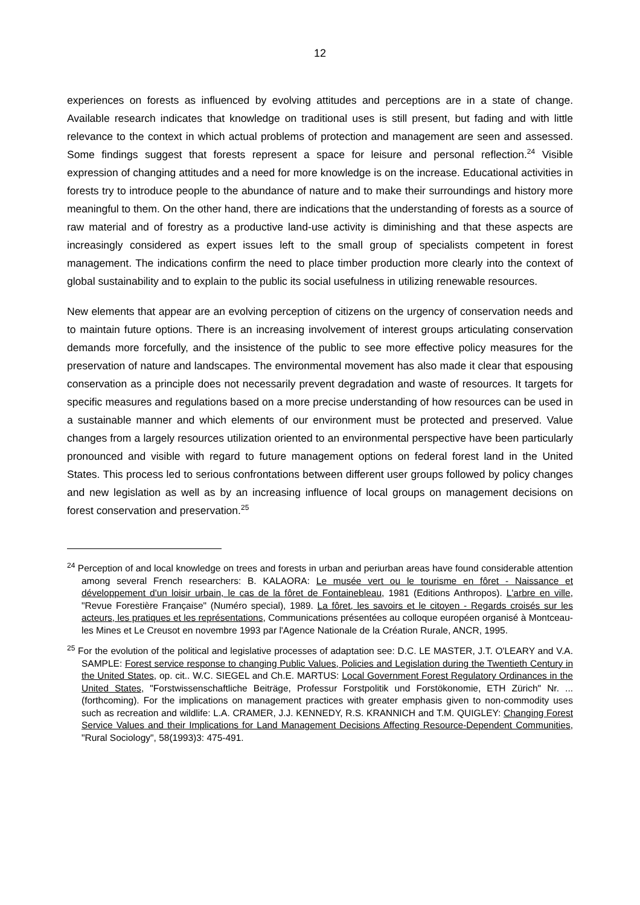12
experiences on forests as influenced by evolving attitudes and perceptions are in a state of change. Available research indicates that knowledge on traditional uses is still present, but fading and with little relevance to the context in which actual problems of protection and management are seen and assessed. Some findings suggest that forests represent a space for leisure and personal reflection.<sup>24</sup> Visible expression of changing attitudes and a need for more knowledge is on the increase. Educational activities in forests try to introduce people to the abundance of nature and to make their surroundings and history more meaningful to them. On the other hand, there are indications that the understanding of forests as a source of raw material and of forestry as a productive land-use activity is diminishing and that these aspects are increasingly considered as expert issues left to the small group of specialists competent in forest management. The indications confirm the need to place timber production more clearly into the context of global sustainability and to explain to the public its social usefulness in utilizing renewable resources.
New elements that appear are an evolving perception of citizens on the urgency of conservation needs and to maintain future options. There is an increasing involvement of interest groups articulating conservation demands more forcefully, and the insistence of the public to see more effective policy measures for the preservation of nature and landscapes. The environmental movement has also made it clear that espousing conservation as a principle does not necessarily prevent degradation and waste of resources. It targets for specific measures and regulations based on a more precise understanding of how resources can be used in a sustainable manner and which elements of our environment must be protected and preserved. Value changes from a largely resources utilization oriented to an environmental perspective have been particularly pronounced and visible with regard to future management options on federal forest land in the United States. This process led to serious confrontations between different user groups followed by policy changes and new legislation as well as by an increasing influence of local groups on management decisions on forest conservation and preservation.<sup>25</sup>
<sup>24</sup> Perception of and local knowledge on trees and forests in urban and periurban areas have found considerable attention among several French researchers: B. KALAORA: Le musée vert ou le tourisme en fôret - Naissance et développement d'un loisir urbain, le cas de la fôret de Fontainebleau, 1981 (Editions Anthropos). L'arbre en ville, "Revue Forestière Française" (Numéro special), 1989. La fôret, les savoirs et le citoyen - Regards croisés sur les acteurs, les pratiques et les représentations, Communications présentées au colloque européen organisé à Montceau-les Mines et Le Creusot en novembre 1993 par l'Agence Nationale de la Création Rurale, ANCR, 1995.
<sup>25</sup> For the evolution of the political and legislative processes of adaptation see: D.C. LE MASTER, J.T. O'LEARY and V.A. SAMPLE: Forest service response to changing Public Values, Policies and Legislation during the Twentieth Century in the United States, op. cit.. W.C. SIEGEL and Ch.E. MARTUS: Local Government Forest Regulatory Ordinances in the United States, "Forstwissenschaftliche Beiträge, Professur Forstpolitik und Forstökonomie, ETH Zürich" Nr. ... (forthcoming). For the implications on management practices with greater emphasis given to non-commodity uses such as recreation and wildlife: L.A. CRAMER, J.J. KENNEDY, R.S. KRANNICH and T.M. QUIGLEY: Changing Forest Service Values and their Implications for Land Management Decisions Affecting Resource-Dependent Communities, "Rural Sociology", 58(1993)3: 475-491.